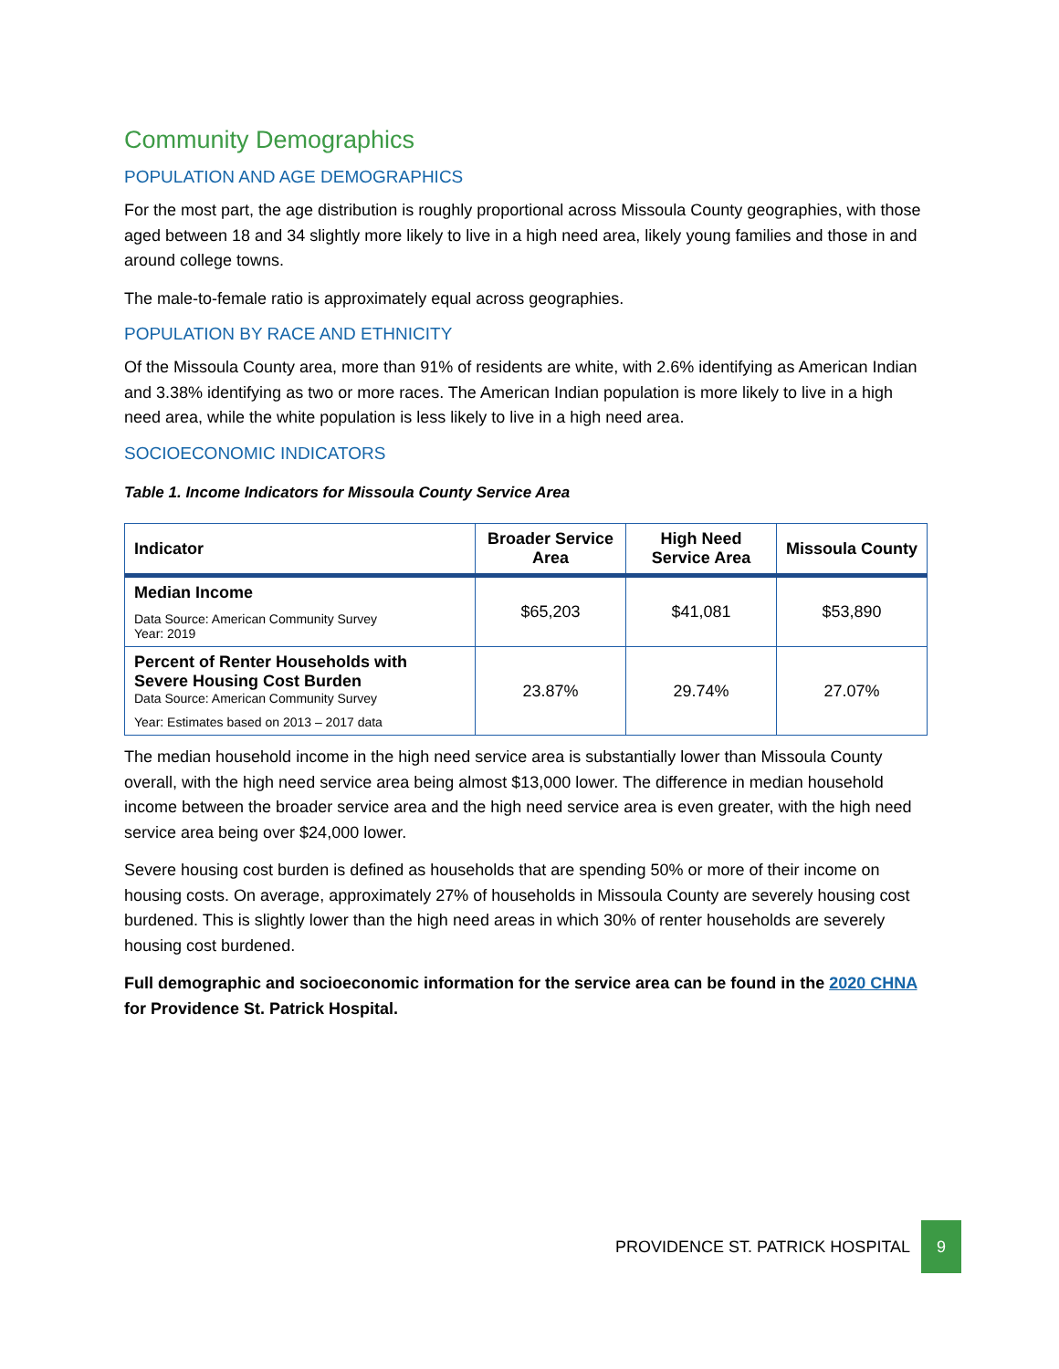Community Demographics
POPULATION AND AGE DEMOGRAPHICS
For the most part, the age distribution is roughly proportional across Missoula County geographies, with those aged between 18 and 34 slightly more likely to live in a high need area, likely young families and those in and around college towns.
The male-to-female ratio is approximately equal across geographies.
POPULATION BY RACE AND ETHNICITY
Of the Missoula County area, more than 91% of residents are white, with 2.6% identifying as American Indian and 3.38% identifying as two or more races. The American Indian population is more likely to live in a high need area, while the white population is less likely to live in a high need area.
SOCIOECONOMIC INDICATORS
Table 1. Income Indicators for Missoula County Service Area
| Indicator | Broader Service Area | High Need Service Area | Missoula County |
| --- | --- | --- | --- |
| Median Income Data Source: American Community Survey Year: 2019 | $65,203 | $41,081 | $53,890 |
| Percent of Renter Households with Severe Housing Cost Burden Data Source: American Community Survey Year: Estimates based on 2013 – 2017 data | 23.87% | 29.74% | 27.07% |
The median household income in the high need service area is substantially lower than Missoula County overall, with the high need service area being almost $13,000 lower. The difference in median household income between the broader service area and the high need service area is even greater, with the high need service area being over $24,000 lower.
Severe housing cost burden is defined as households that are spending 50% or more of their income on housing costs. On average, approximately 27% of households in Missoula County are severely housing cost burdened. This is slightly lower than the high need areas in which 30% of renter households are severely housing cost burdened.
Full demographic and socioeconomic information for the service area can be found in the 2020 CHNA for Providence St. Patrick Hospital.
PROVIDENCE ST. PATRICK HOSPITAL 9